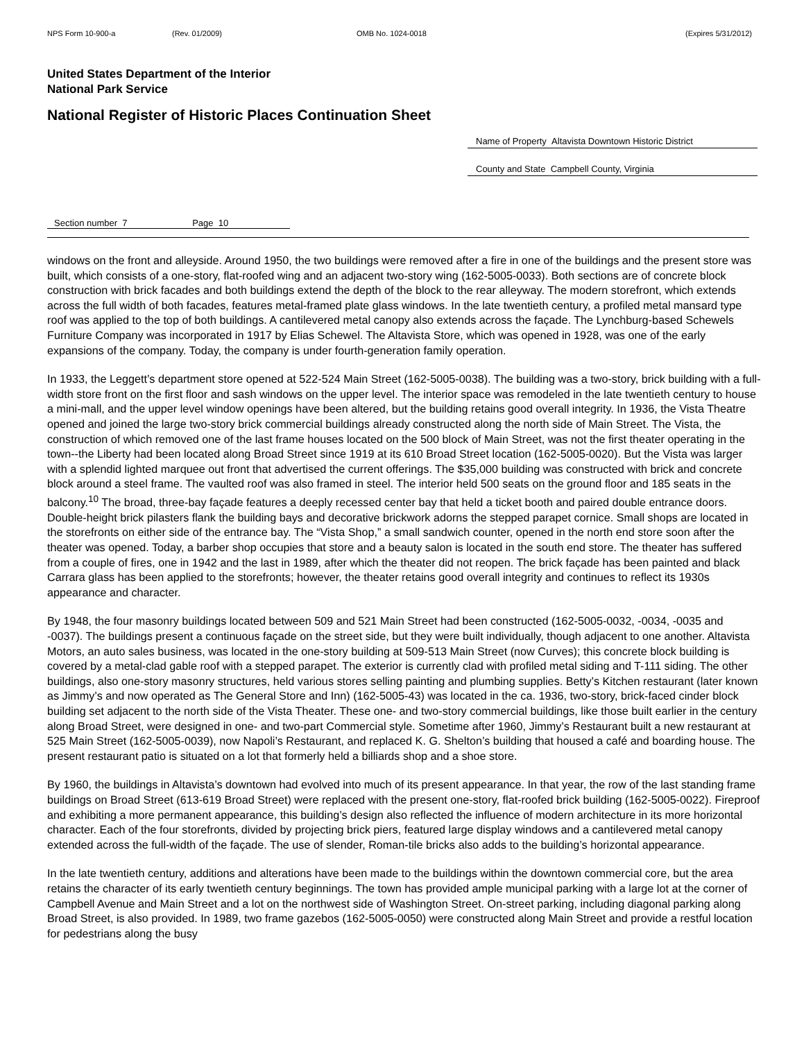NPS Form 10-900-a (Rev. 01/2009) OMB No. 1024-0018 (Expires 5/31/2012)
United States Department of the Interior
National Park Service
National Register of Historic Places Continuation Sheet
Name of Property Altavista Downtown Historic District
County and State Campbell County, Virginia
Section number 7 Page 10
windows on the front and alleyside. Around 1950, the two buildings were removed after a fire in one of the buildings and the present store was built, which consists of a one-story, flat-roofed wing and an adjacent two-story wing (162-5005-0033). Both sections are of concrete block construction with brick facades and both buildings extend the depth of the block to the rear alleyway. The modern storefront, which extends across the full width of both facades, features metal-framed plate glass windows. In the late twentieth century, a profiled metal mansard type roof was applied to the top of both buildings. A cantilevered metal canopy also extends across the façade. The Lynchburg-based Schewels Furniture Company was incorporated in 1917 by Elias Schewel. The Altavista Store, which was opened in 1928, was one of the early expansions of the company. Today, the company is under fourth-generation family operation.
In 1933, the Leggett’s department store opened at 522-524 Main Street (162-5005-0038). The building was a two-story, brick building with a full-width store front on the first floor and sash windows on the upper level. The interior space was remodeled in the late twentieth century to house a mini-mall, and the upper level window openings have been altered, but the building retains good overall integrity. In 1936, the Vista Theatre opened and joined the large two-story brick commercial buildings already constructed along the north side of Main Street. The Vista, the construction of which removed one of the last frame houses located on the 500 block of Main Street, was not the first theater operating in the town--the Liberty had been located along Broad Street since 1919 at its 610 Broad Street location (162-5005-0020). But the Vista was larger with a splendid lighted marquee out front that advertised the current offerings. The $35,000 building was constructed with brick and concrete block around a steel frame. The vaulted roof was also framed in steel. The interior held 500 seats on the ground floor and 185 seats in the balcony.<sup>10</sup> The broad, three-bay façade features a deeply recessed center bay that held a ticket booth and paired double entrance doors. Double-height brick pilasters flank the building bays and decorative brickwork adorns the stepped parapet cornice. Small shops are located in the storefronts on either side of the entrance bay. The “Vista Shop,” a small sandwich counter, opened in the north end store soon after the theater was opened. Today, a barber shop occupies that store and a beauty salon is located in the south end store. The theater has suffered from a couple of fires, one in 1942 and the last in 1989, after which the theater did not reopen. The brick façade has been painted and black Carrara glass has been applied to the storefronts; however, the theater retains good overall integrity and continues to reflect its 1930s appearance and character.
By 1948, the four masonry buildings located between 509 and 521 Main Street had been constructed (162-5005-0032, -0034, -0035 and -0037). The buildings present a continuous façade on the street side, but they were built individually, though adjacent to one another. Altavista Motors, an auto sales business, was located in the one-story building at 509-513 Main Street (now Curves); this concrete block building is covered by a metal-clad gable roof with a stepped parapet. The exterior is currently clad with profiled metal siding and T-111 siding. The other buildings, also one-story masonry structures, held various stores selling painting and plumbing supplies. Betty’s Kitchen restaurant (later known as Jimmy’s and now operated as The General Store and Inn) (162-5005-43) was located in the ca. 1936, two-story, brick-faced cinder block building set adjacent to the north side of the Vista Theater. These one- and two-story commercial buildings, like those built earlier in the century along Broad Street, were designed in one- and two-part Commercial style. Sometime after 1960, Jimmy’s Restaurant built a new restaurant at 525 Main Street (162-5005-0039), now Napoli’s Restaurant, and replaced K. G. Shelton’s building that housed a café and boarding house. The present restaurant patio is situated on a lot that formerly held a billiards shop and a shoe store.
By 1960, the buildings in Altavista’s downtown had evolved into much of its present appearance. In that year, the row of the last standing frame buildings on Broad Street (613-619 Broad Street) were replaced with the present one-story, flat-roofed brick building (162-5005-0022). Fireproof and exhibiting a more permanent appearance, this building’s design also reflected the influence of modern architecture in its more horizontal character. Each of the four storefronts, divided by projecting brick piers, featured large display windows and a cantilevered metal canopy extended across the full-width of the façade. The use of slender, Roman-tile bricks also adds to the building’s horizontal appearance.
In the late twentieth century, additions and alterations have been made to the buildings within the downtown commercial core, but the area retains the character of its early twentieth century beginnings. The town has provided ample municipal parking with a large lot at the corner of Campbell Avenue and Main Street and a lot on the northwest side of Washington Street. On-street parking, including diagonal parking along Broad Street, is also provided. In 1989, two frame gazebos (162-5005-0050) were constructed along Main Street and provide a restful location for pedestrians along the busy